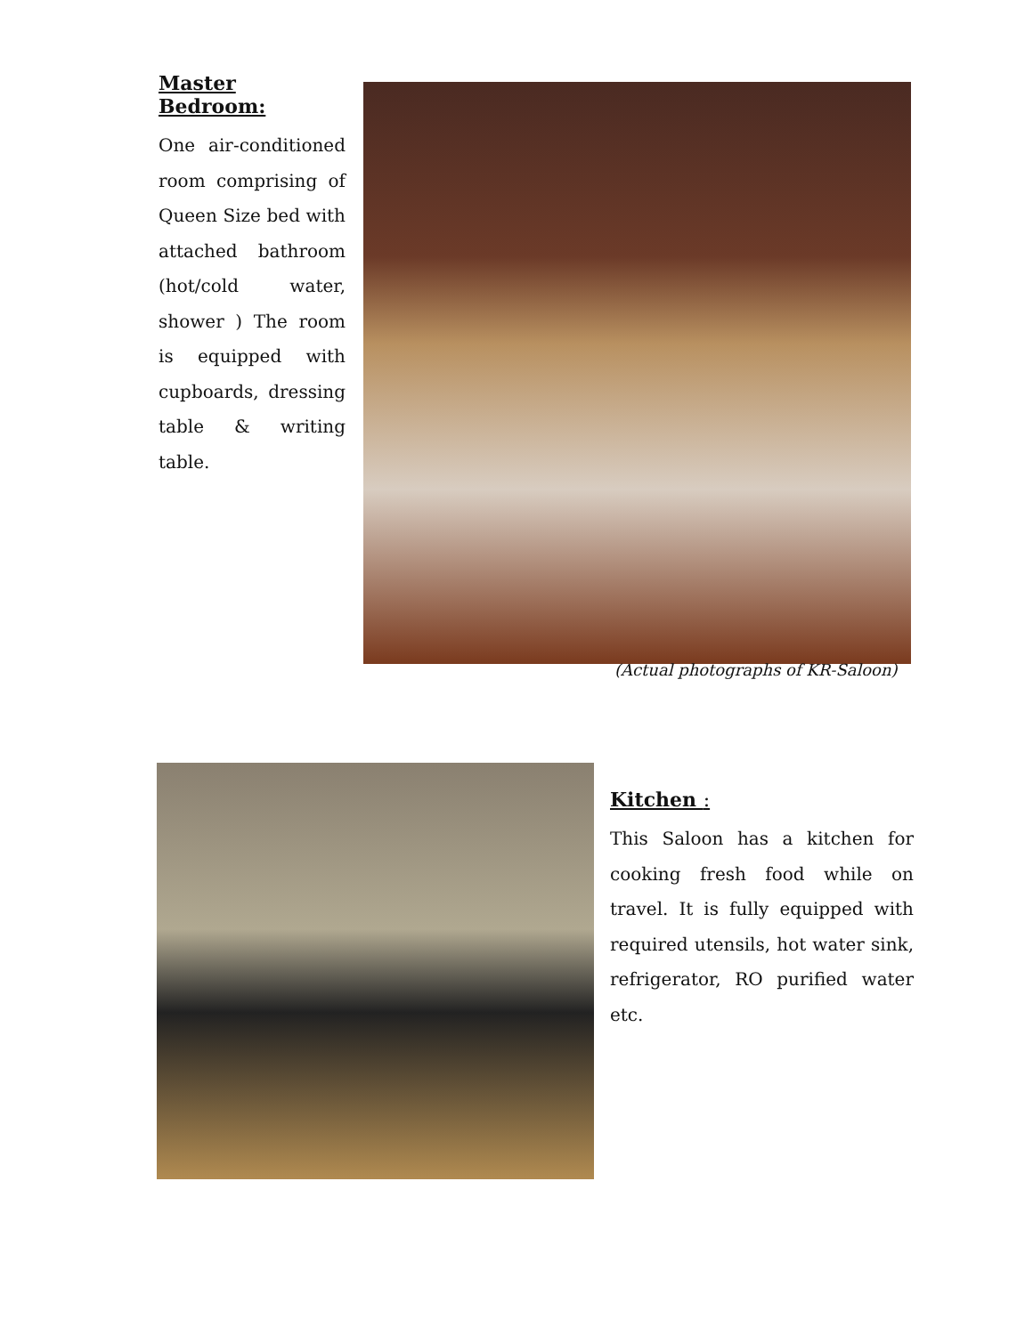Master Bedroom:
One air-conditioned room comprising of Queen Size bed with attached bathroom (hot/cold water, shower ) The room is equipped with cupboards, dressing table & writing table.
(Actual photographs of KR-Saloon)
Kitchen :
This Saloon has a kitchen for cooking fresh food while on travel. It is fully equipped with required utensils, hot water sink, refrigerator, RO purified water etc.